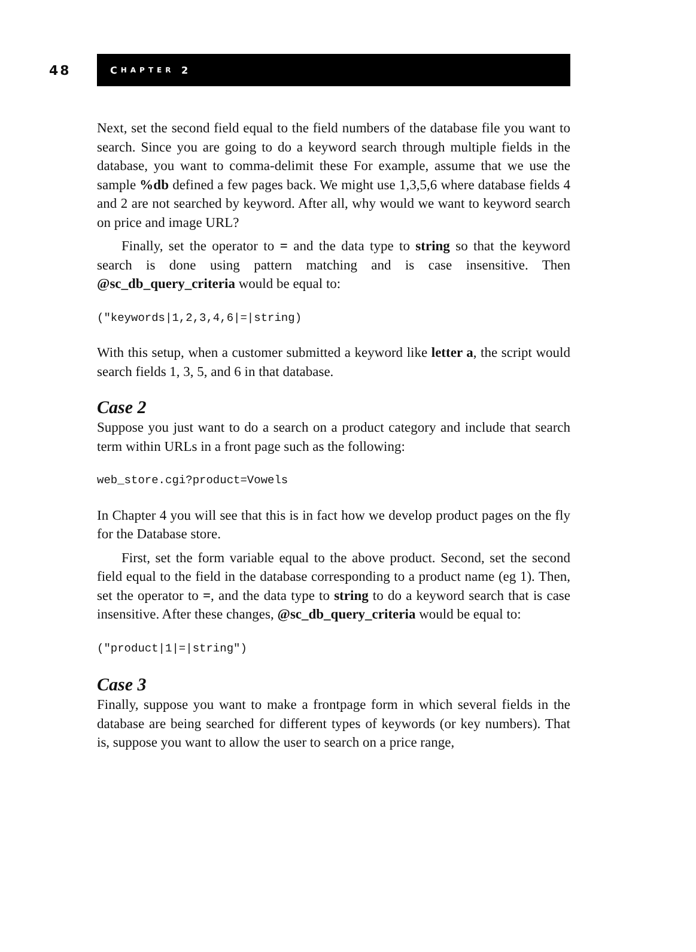48
C HAPTER 2
Next, set the second field equal to the field numbers of the database file you want to search. Since you are going to do a keyword search through multiple fields in the database, you want to comma-delimit these For example, assume that we use the sample %db defined a few pages back. We might use 1,3,5,6 where database fields 4 and 2 are not searched by keyword. After all, why would we want to keyword search on price and image URL?
Finally, set the operator to = and the data type to string so that the key­word search is done using pattern matching and is case insensitive. Then @sc_db_query_criteria would be equal to:
("keywords|1,2,3,4,6|=|string)
With this setup, when a customer submitted a keyword like letter a, the script would search fields 1, 3, 5, and 6 in that database.
Case 2
Suppose you just want to do a search on a product category and include that search term within URLs in a front page such as the following:
web_store.cgi?product=Vowels
In Chapter 4 you will see that this is in fact how we develop product pages on the fly for the Database store.
First, set the form variable equal to the above product. Second, set the sec­ond field equal to the field in the database corresponding to a product name (eg 1). Then, set the operator to =, and the data type to string to do a keyword search that is case insensitive. After these changes, @sc_db_query_criteria would be equal to:
("product|1|=|string")
Case 3
Finally, suppose you want to make a frontpage form in which several fields in the database are being searched for different types of keywords (or key num­bers). That is, suppose you want to allow the user to search on a price range,